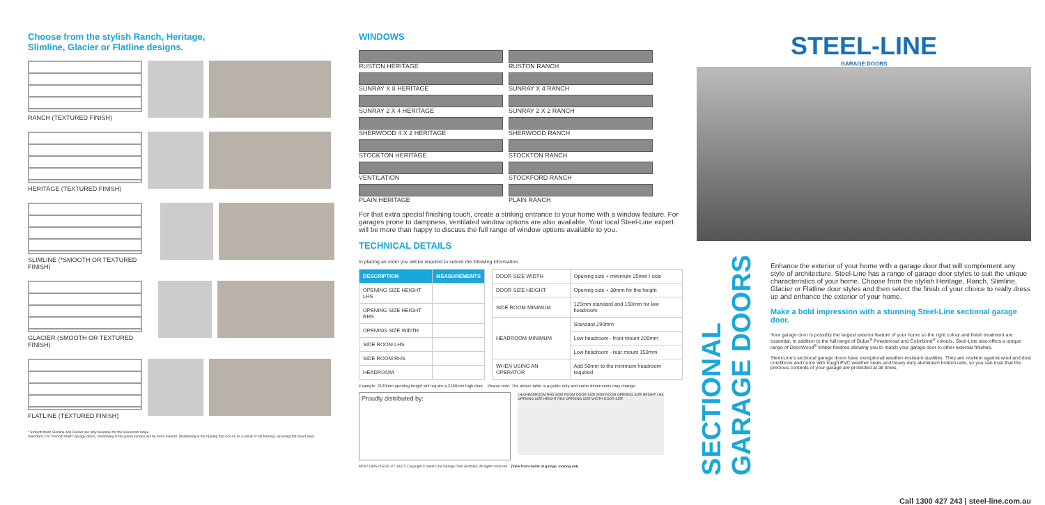Choose from the stylish Ranch, Heritage,
Slimline, Glacier or Flatline designs.
RANCH (TEXTURED FINISH)
HERITAGE (TEXTURED FINISH)
SLIMLINE (*SMOOTH OR TEXTURED FINISH)
GLACIER (SMOOTH OR TEXTURED FINISH)
FLATLINE (TEXTURED FINISH)
* Smooth finish Slimline and Glacier are only available for the Savannah range.
Important: For "smooth finish" garage doors, shadowing in the panel surface will be more evident. Shadowing is the rippling that occurs as a result of roll forming / pressing flat sheet steel.
WINDOWS
RUSTON HERITAGE
RUSTON RANCH
SUNRAY X 8 HERITAGE
SUNRAY X 4 RANCH
SUNRAY 2 X 4 HERITAGE
SUNRAY 2 X 2 RANCH
SHERWOOD 4 X 2 HERITAGE
SHERWOOD RANCH
STOCKTON HERITAGE
STOCKTON RANCH
VENTILATION
STOCKFORD RANCH
PLAIN HERITAGE
PLAIN RANCH
For that extra special finishing touch, create a striking entrance to your home with a window feature. For garages prone to dampness, ventilated window options are also available. Your local Steel-Line expert will be more than happy to discuss the full range of window options available to you.
TECHNICAL DETAILS
In placing an order you will be required to submit the following information.
| DESCRIPTION | MEASUREMENTS |
| --- | --- |
| OPENING SIZE HEIGHT LHS | |
| OPENING SIZE HEIGHT RHS | |
| OPENING SIZE WIDTH | |
| SIDE ROOM LHS | |
| SIDE ROOM RHS | |
| HEADROOM | |
| DOOR SIZE WIDTH | Opening size + minimum 25mm / side |
| DOOR SIZE HEIGHT | Opening size + 30mm for the height |
| SIDE ROOM MINIMUM | 125mm standard and 150mm for low headroom |
| HEADROOM MINIMUM | Standard 290mm |
| | Low headroom - front mount 200mm |
| | Low headroom - rear mount 150mm |
| WHEN USING AN OPERATOR | Add 50mm to the minimum headroom required |
Example: 2130mm opening height will require a 2160mm high door. Please note: The above table is a guide only and some dimensions may change.
Proudly distributed by:
LHS HEADROOM RHS SIDE ROOM DOOR SIZE SIDE ROOM OPENING SIZE HEIGHT LHS OPENING SIZE HEIGHT RHS OPENING SIZE WIDTH DOOR SIZE
MD02-0305-01SGD-V7 (0617) Copyright © Steel-Line Garage Door Australia. All rights reserved. (View from inside of garage, looking out)
STEEL-LINE
GARAGE DOORS
SECTIONAL
GARAGE DOORS
Enhance the exterior of your home with a garage door that will complement any style of architecture. Steel-Line has a range of garage door styles to suit the unique characteristics of your home. Choose from the stylish Heritage, Ranch, Slimline, Glacier or Flatline door styles and then select the finish of your choice to really dress up and enhance the exterior of your home.
Make a bold impression with a stunning Steel-Line sectional garage door.
Your garage door is possibly the largest exterior feature of your home so the right colour and finish treatment are essential. In addition to the full range of Dulux<sup>®</sup> Powdercoat and Colorbond<sup>®</sup> colours, Steel-Line also offers a unique range of DecoWood<sup>®</sup> timber finishes allowing you to match your garage door to other external finishes.
Steel-Line's sectional garage doors have exceptional weather-resistant qualities. They are resilient against wind and dust conditions and come with tough PVC weather seals and heavy duty aluminium bottom rails, so you can trust that the precious contents of your garage are protected at all times.
Call 1300 427 243 | steel-line.com.au